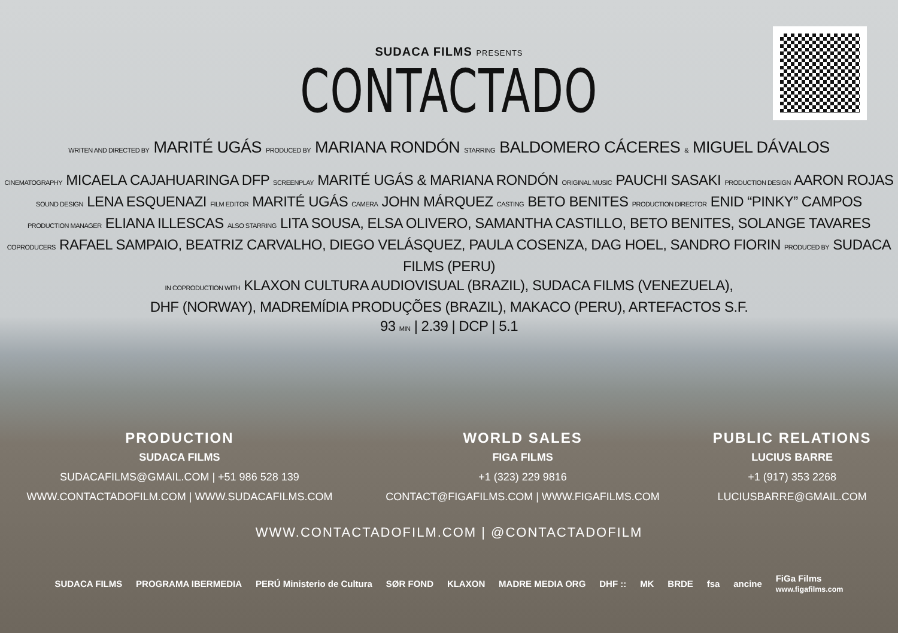SUDACA FILMS PRESENTS
CONTACTADO
WRITEN AND DIRECTED BY MARITÉ UGÁS PRODUCED BY MARIANA RONDÓN STARRING BALDOMERO CÁCERES & MIGUEL DÁVALOS
CINEMATOGRAPHY MICAELA CAJAHUARINGA DFP SCREENPLAY MARITÉ UGÁS & MARIANA RONDÓN ORIGINAL MUSIC PAUCHI SASAKI PRODUCTION DESIGN AARON ROJAS
SOUND DESIGN LENA ESQUENAZI FILM EDITOR MARITÉ UGÁS CAMERA JOHN MÁRQUEZ CASTING BETO BENITES PRODUCTION DIRECTOR ENID “PINKY” CAMPOS
PRODUCTION MANAGER ELIANA ILLESCAS ALSO STARRING LITA SOUSA, ELSA OLIVERO, SAMANTHA CASTILLO, BETO BENITES, SOLANGE TAVARES
COPRODUCERS RAFAEL SAMPAIO, BEATRIZ CARVALHO, DIEGO VELÁSQUEZ, PAULA COSENZA, DAG HOEL, SANDRO FIORIN PRODUCED BY SUDACA FILMS (PERU)
IN COPRODUCTION WITH KLAXON CULTURA AUDIOVISUAL (BRAZIL), SUDACA FILMS (VENEZUELA),
DHF (NORWAY), MADREMÍDIA PRODUÇÕES (BRAZIL), MAKACO (PERU), ARTEFACTOS S.F.
93 MIN | 2.39 | DCP | 5.1
PRODUCTION
SUDACA FILMS
SUDACAFILMS@GMAIL.COM | +51 986 528 139
WWW.CONTACTADOFILM.COM | WWW.SUDACAFILMS.COM
WORLD SALES
FIGA FILMS
+1 (323) 229 9816
CONTACT@FIGAFILMS.COM | WWW.FIGAFILMS.COM
PUBLIC RELATIONS
LUCIUS BARRE
+1 (917) 353 2268
LUCIUSBARRE@GMAIL.COM
WWW.CONTACTADOFILM.COM | @CONTACTADOFILM
SUDACA FILMS PROGRAMA IBERMEDIA PERÚ Ministerio de Cultura SØR FOND KLAXON MADRE MEDIA ORG DHF :: MK BRDE fsa ancine FiGa Films
www.figafilms.com